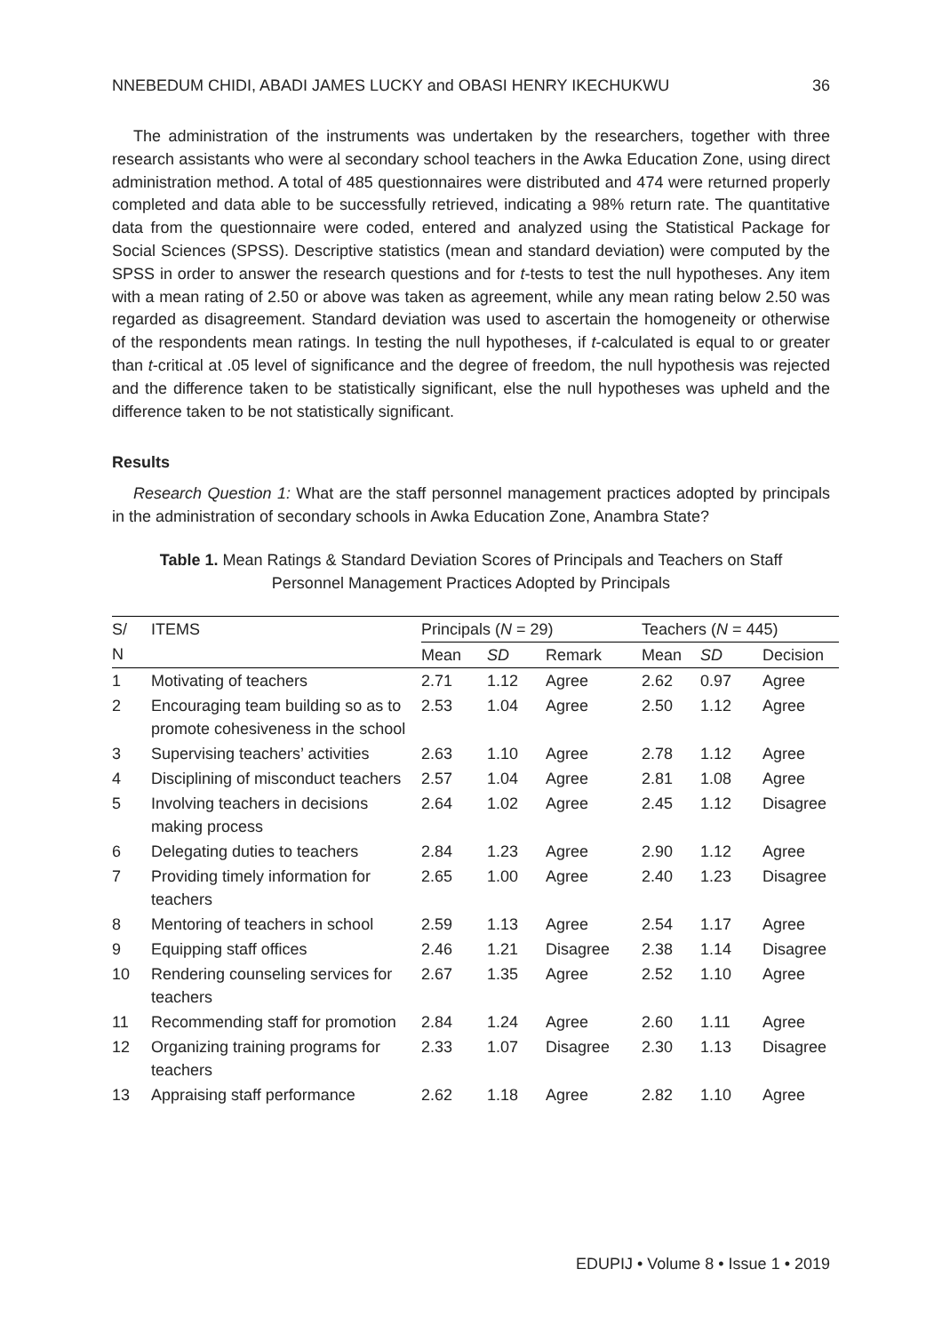NNEBEDUM CHIDI, ABADI JAMES LUCKY and OBASI HENRY IKECHUKWU 36
The administration of the instruments was undertaken by the researchers, together with three research assistants who were al secondary school teachers in the Awka Education Zone, using direct administration method. A total of 485 questionnaires were distributed and 474 were returned properly completed and data able to be successfully retrieved, indicating a 98% return rate. The quantitative data from the questionnaire were coded, entered and analyzed using the Statistical Package for Social Sciences (SPSS). Descriptive statistics (mean and standard deviation) were computed by the SPSS in order to answer the research questions and for t-tests to test the null hypotheses. Any item with a mean rating of 2.50 or above was taken as agreement, while any mean rating below 2.50 was regarded as disagreement. Standard deviation was used to ascertain the homogeneity or otherwise of the respondents mean ratings. In testing the null hypotheses, if t-calculated is equal to or greater than t-critical at .05 level of significance and the degree of freedom, the null hypothesis was rejected and the difference taken to be statistically significant, else the null hypotheses was upheld and the difference taken to be not statistically significant.
Results
Research Question 1: What are the staff personnel management practices adopted by principals in the administration of secondary schools in Awka Education Zone, Anambra State?
Table 1. Mean Ratings & Standard Deviation Scores of Principals and Teachers on Staff
Personnel Management Practices Adopted by Principals
| S/ | ITEMS | Principals ( N = 29) | | | Teachers ( N = 445) | | |
| N | | Mean | SD | Remark | Mean | SD | Decision |
| 1 | Motivating of teachers | 2.71 | 1.12 | Agree | 2.62 | 0.97 | Agree |
| 2 | Encouraging team building so as to promote cohesiveness in the school | 2.53 | 1.04 | Agree | 2.50 | 1.12 | Agree |
| 3 | Supervising teachers’ activities | 2.63 | 1.10 | Agree | 2.78 | 1.12 | Agree |
| 4 | Disciplining of misconduct teachers | 2.57 | 1.04 | Agree | 2.81 | 1.08 | Agree |
| 5 | Involving teachers in decisions making process | 2.64 | 1.02 | Agree | 2.45 | 1.12 | Disagree |
| 6 | Delegating duties to teachers | 2.84 | 1.23 | Agree | 2.90 | 1.12 | Agree |
| 7 | Providing timely information for teachers | 2.65 | 1.00 | Agree | 2.40 | 1.23 | Disagree |
| 8 | Mentoring of teachers in school | 2.59 | 1.13 | Agree | 2.54 | 1.17 | Agree |
| 9 | Equipping staff offices | 2.46 | 1.21 | Disagree | 2.38 | 1.14 | Disagree |
| 10 | Rendering counseling services for teachers | 2.67 | 1.35 | Agree | 2.52 | 1.10 | Agree |
| 11 | Recommending staff for promotion | 2.84 | 1.24 | Agree | 2.60 | 1.11 | Agree |
| 12 | Organizing training programs for teachers | 2.33 | 1.07 | Disagree | 2.30 | 1.13 | Disagree |
| 13 | Appraising staff performance | 2.62 | 1.18 | Agree | 2.82 | 1.10 | Agree |
EDUPIJ • Volume 8 • Issue 1 • 2019